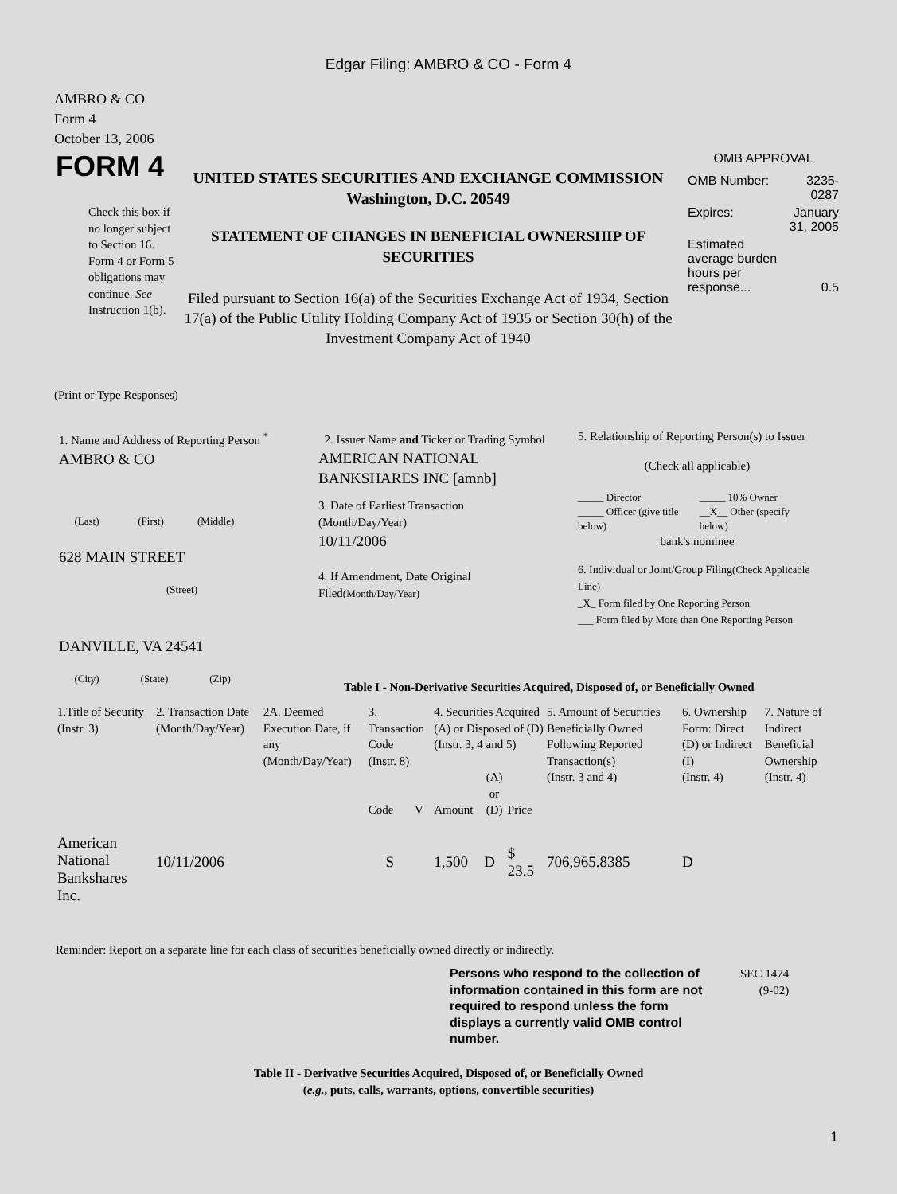Edgar Filing: AMBRO & CO - Form 4
AMBRO & CO
Form 4
October 13, 2006
FORM 4
Check this box if no longer subject to Section 16. Form 4 or Form 5 obligations may continue. See Instruction 1(b).
UNITED STATES SECURITIES AND EXCHANGE COMMISSION
Washington, D.C. 20549
STATEMENT OF CHANGES IN BENEFICIAL OWNERSHIP OF SECURITIES
Filed pursuant to Section 16(a) of the Securities Exchange Act of 1934, Section 17(a) of the Public Utility Holding Company Act of 1935 or Section 30(h) of the Investment Company Act of 1940
OMB APPROVAL
| OMB Number: | 3235-0287 |
| Expires: | January 31, 2005 |
| Estimated average burden hours per response... | 0.5 |
(Print or Type Responses)
1. Name and Address of Reporting Person <sup>*</sup>
AMBRO & CO
(Last) (First) (Middle)
628 MAIN STREET
(Street)
DANVILLE, VA 24541
(City) (State) (Zip)
2. Issuer Name and Ticker or Trading Symbol
AMERICAN NATIONAL BANKSHARES INC [amnb]
3. Date of Earliest Transaction (Month/Day/Year)
10/11/2006
4. If Amendment, Date Original Filed(Month/Day/Year)
5. Relationship of Reporting Person(s) to Issuer
(Check all applicable)
_____ Director
_____ Officer (give title below)
_____ 10% Owner
__X__ Other (specify below)
bank's nominee
6. Individual or Joint/Group Filing(Check Applicable Line)
_X_ Form filed by One Reporting Person
___ Form filed by More than One Reporting Person
Table I - Non-Derivative Securities Acquired, Disposed of, or Beneficially Owned
| 1.Title of Security (Instr. 3) | 2. Transaction Date (Month/Day/Year) | 2A. Deemed Execution Date, if any (Month/Day/Year) | 3. Transaction Code (Instr. 8) | | 4. Securities Acquired (A) or Disposed of (D) (Instr. 3, 4 and 5) | | | 5. Amount of Securities Beneficially Owned Following Reported Transaction(s) (Instr. 3 and 4) | 6. Ownership Form: Direct (D) or Indirect (I) (Instr. 4) | 7. Nature of Indirect Beneficial Ownership (Instr. 4) |
| --- | --- | --- | --- | --- | --- | --- | --- | --- | --- | --- |
| | | | Code | V | Amount | (A) or (D) | Price | | | |
| American National Bankshares Inc. | 10/11/2006 | | S | | 1,500 | D | $ 23.5 | 706,965.8385 | D | |
Reminder: Report on a separate line for each class of securities beneficially owned directly or indirectly.
Persons who respond to the collection of information contained in this form are not required to respond unless the form displays a currently valid OMB control number.
SEC 1474
(9-02)
Table II - Derivative Securities Acquired, Disposed of, or Beneficially Owned
(e.g., puts, calls, warrants, options, convertible securities)
1